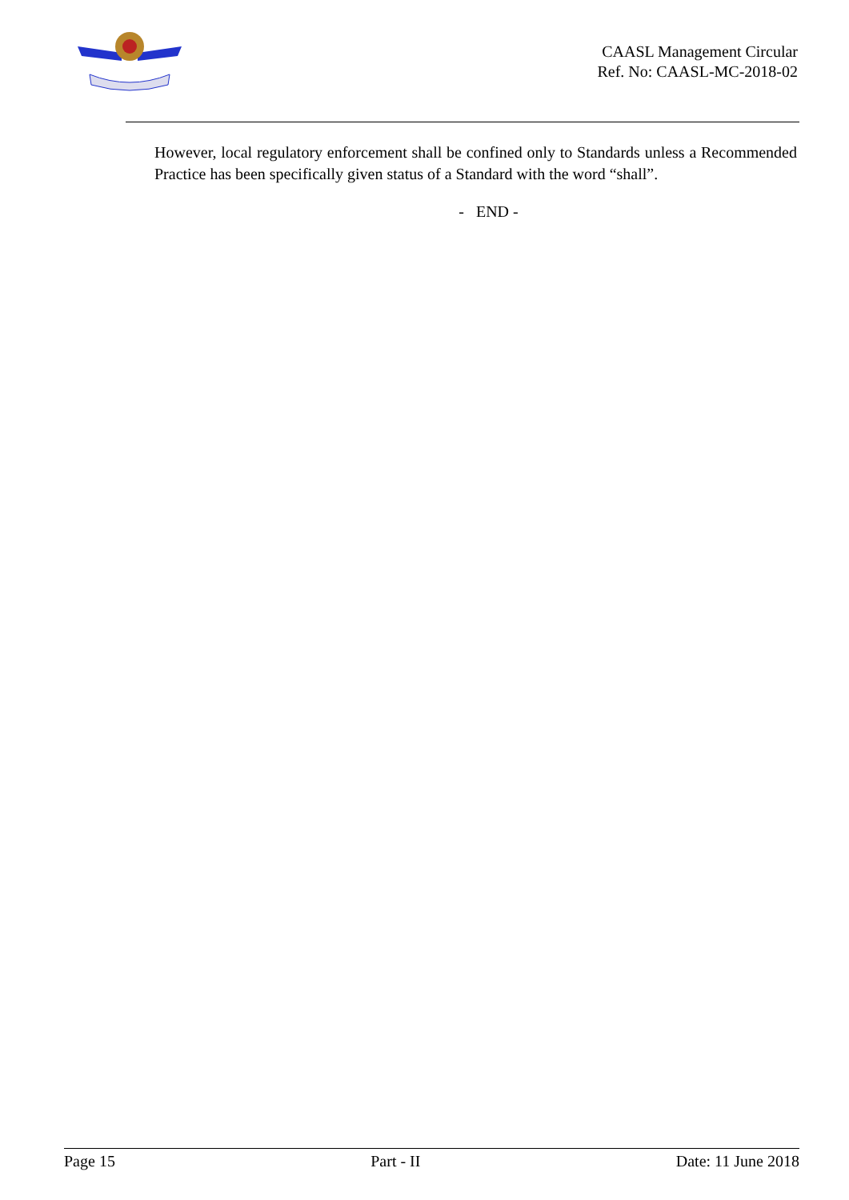CAASL Management Circular
Ref. No: CAASL-MC-2018-02
However, local regulatory enforcement shall be confined only to Standards unless a Recommended Practice has been specifically given status of a Standard with the word “shall”.
- END -
Page 15 Part - II Date: 11 June 2018